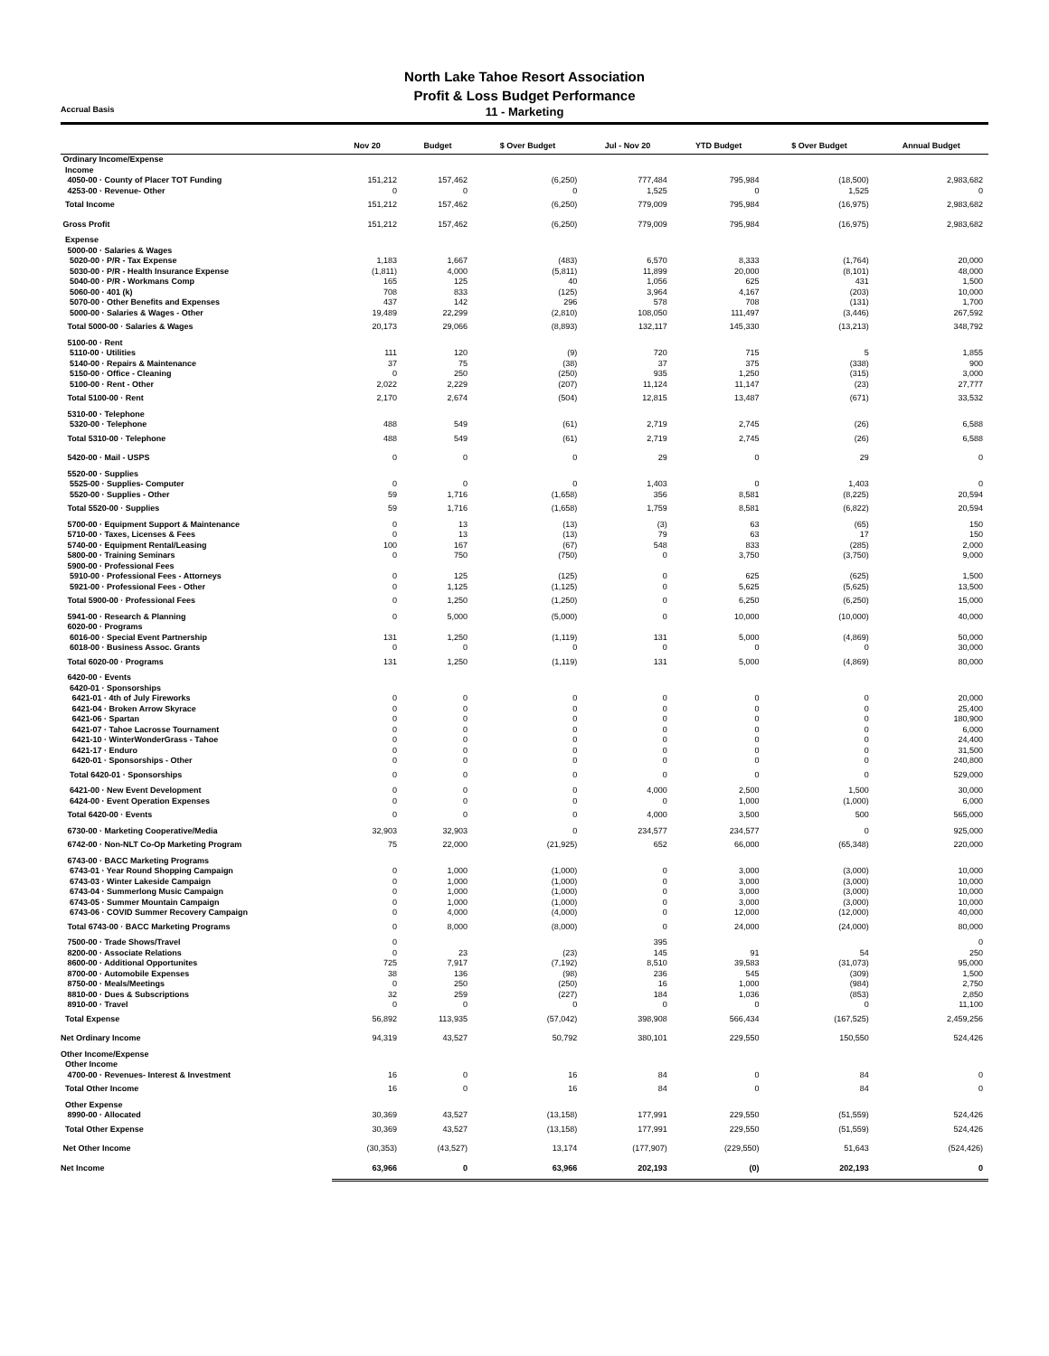North Lake Tahoe Resort Association
Profit & Loss Budget Performance
Accrual Basis
11 - Marketing
| | Nov 20 | Budget | $ Over Budget | Jul - Nov 20 | YTD Budget | $ Over Budget | Annual Budget |
| --- | --- | --- | --- | --- | --- | --- | --- |
| Ordinary Income/Expense | | | | | | | |
| Income | | | | | | | |
| 4050-00 · County of Placer TOT Funding | 151,212 | 157,462 | (6,250) | 777,484 | 795,984 | (18,500) | 2,983,682 |
| 4253-00 · Revenue- Other | 0 | 0 | 0 | 1,525 | 0 | 1,525 | 0 |
| Total Income | 151,212 | 157,462 | (6,250) | 779,009 | 795,984 | (16,975) | 2,983,682 |
| Gross Profit | 151,212 | 157,462 | (6,250) | 779,009 | 795,984 | (16,975) | 2,983,682 |
| Expense | | | | | | | |
| 5000-00 · Salaries & Wages | | | | | | | |
| 5020-00 · P/R - Tax Expense | 1,183 | 1,667 | (483) | 6,570 | 8,333 | (1,764) | 20,000 |
| 5030-00 · P/R - Health Insurance Expense | (1,811) | 4,000 | (5,811) | 11,899 | 20,000 | (8,101) | 48,000 |
| 5040-00 · P/R - Workmans Comp | 165 | 125 | 40 | 1,056 | 625 | 431 | 1,500 |
| 5060-00 · 401 (k) | 708 | 833 | (125) | 3,964 | 4,167 | (203) | 10,000 |
| 5070-00 · Other Benefits and Expenses | 437 | 142 | 296 | 578 | 708 | (131) | 1,700 |
| 5000-00 · Salaries & Wages - Other | 19,489 | 22,299 | (2,810) | 108,050 | 111,497 | (3,446) | 267,592 |
| Total 5000-00 · Salaries & Wages | 20,173 | 29,066 | (8,893) | 132,117 | 145,330 | (13,213) | 348,792 |
| 5100-00 · Rent | | | | | | | |
| 5110-00 · Utilities | 111 | 120 | (9) | 720 | 715 | 5 | 1,855 |
| 5140-00 · Repairs & Maintenance | 37 | 75 | (38) | 37 | 375 | (338) | 900 |
| 5150-00 · Office - Cleaning | 0 | 250 | (250) | 935 | 1,250 | (315) | 3,000 |
| 5100-00 · Rent - Other | 2,022 | 2,229 | (207) | 11,124 | 11,147 | (23) | 27,777 |
| Total 5100-00 · Rent | 2,170 | 2,674 | (504) | 12,815 | 13,487 | (671) | 33,532 |
| 5310-00 · Telephone | | | | | | | |
| 5320-00 · Telephone | 488 | 549 | (61) | 2,719 | 2,745 | (26) | 6,588 |
| Total 5310-00 · Telephone | 488 | 549 | (61) | 2,719 | 2,745 | (26) | 6,588 |
| 5420-00 · Mail - USPS | 0 | 0 | 0 | 29 | 0 | 29 | 0 |
| 5520-00 · Supplies | | | | | | | |
| 5525-00 · Supplies- Computer | 0 | 0 | 0 | 1,403 | 0 | 1,403 | 0 |
| 5520-00 · Supplies - Other | 59 | 1,716 | (1,658) | 356 | 8,581 | (8,225) | 20,594 |
| Total 5520-00 · Supplies | 59 | 1,716 | (1,658) | 1,759 | 8,581 | (6,822) | 20,594 |
| 5700-00 · Equipment Support & Maintenance | 0 | 13 | (13) | (3) | 63 | (65) | 150 |
| 5710-00 · Taxes, Licenses & Fees | 0 | 13 | (13) | 79 | 63 | 17 | 150 |
| 5740-00 · Equipment Rental/Leasing | 100 | 167 | (67) | 548 | 833 | (285) | 2,000 |
| 5800-00 · Training Seminars | 0 | 750 | (750) | 0 | 3,750 | (3,750) | 9,000 |
| 5900-00 · Professional Fees | | | | | | | |
| 5910-00 · Professional Fees - Attorneys | 0 | 125 | (125) | 0 | 625 | (625) | 1,500 |
| 5921-00 · Professional Fees - Other | 0 | 1,125 | (1,125) | 0 | 5,625 | (5,625) | 13,500 |
| Total 5900-00 · Professional Fees | 0 | 1,250 | (1,250) | 0 | 6,250 | (6,250) | 15,000 |
| 5941-00 · Research & Planning | 0 | 5,000 | (5,000) | 0 | 10,000 | (10,000) | 40,000 |
| 6020-00 · Programs | | | | | | | |
| 6016-00 · Special Event Partnership | 131 | 1,250 | (1,119) | 131 | 5,000 | (4,869) | 50,000 |
| 6018-00 · Business Assoc. Grants | 0 | 0 | 0 | 0 | 0 | 0 | 30,000 |
| Total 6020-00 · Programs | 131 | 1,250 | (1,119) | 131 | 5,000 | (4,869) | 80,000 |
| 6420-00 · Events | | | | | | | |
| 6420-01 · Sponsorships | | | | | | | |
| 6421-01 · 4th of July Fireworks | 0 | 0 | 0 | 0 | 0 | 0 | 20,000 |
| 6421-04 · Broken Arrow Skyrace | 0 | 0 | 0 | 0 | 0 | 0 | 25,400 |
| 6421-06 · Spartan | 0 | 0 | 0 | 0 | 0 | 0 | 180,900 |
| 6421-07 · Tahoe Lacrosse Tournament | 0 | 0 | 0 | 0 | 0 | 0 | 6,000 |
| 6421-10 · WinterWonderGrass - Tahoe | 0 | 0 | 0 | 0 | 0 | 0 | 24,400 |
| 6421-17 · Enduro | 0 | 0 | 0 | 0 | 0 | 0 | 31,500 |
| 6420-01 · Sponsorships - Other | 0 | 0 | 0 | 0 | 0 | 0 | 240,800 |
| Total 6420-01 · Sponsorships | 0 | 0 | 0 | 0 | 0 | 0 | 529,000 |
| 6421-00 · New Event Development | 0 | 0 | 0 | 4,000 | 2,500 | 1,500 | 30,000 |
| 6424-00 · Event Operation Expenses | 0 | 0 | 0 | 0 | 1,000 | (1,000) | 6,000 |
| Total 6420-00 · Events | 0 | 0 | 0 | 4,000 | 3,500 | 500 | 565,000 |
| 6730-00 · Marketing Cooperative/Media | 32,903 | 32,903 | 0 | 234,577 | 234,577 | 0 | 925,000 |
| 6742-00 · Non-NLT Co-Op Marketing Program | 75 | 22,000 | (21,925) | 652 | 66,000 | (65,348) | 220,000 |
| 6743-00 · BACC Marketing Programs | | | | | | | |
| 6743-01 · Year Round Shopping Campaign | 0 | 1,000 | (1,000) | 0 | 3,000 | (3,000) | 10,000 |
| 6743-03 · Winter Lakeside Campaign | 0 | 1,000 | (1,000) | 0 | 3,000 | (3,000) | 10,000 |
| 6743-04 · Summerlong Music Campaign | 0 | 1,000 | (1,000) | 0 | 3,000 | (3,000) | 10,000 |
| 6743-05 · Summer Mountain Campaign | 0 | 1,000 | (1,000) | 0 | 3,000 | (3,000) | 10,000 |
| 6743-06 · COVID Summer Recovery Campaign | 0 | 4,000 | (4,000) | 0 | 12,000 | (12,000) | 40,000 |
| Total 6743-00 · BACC Marketing Programs | 0 | 8,000 | (8,000) | 0 | 24,000 | (24,000) | 80,000 |
| 7500-00 · Trade Shows/Travel | 0 | | | 395 | | | 0 |
| 8200-00 · Associate Relations | 0 | 23 | (23) | 145 | 91 | 54 | 250 |
| 8600-00 · Additional Opportunites | 725 | 7,917 | (7,192) | 8,510 | 39,583 | (31,073) | 95,000 |
| 8700-00 · Automobile Expenses | 38 | 136 | (98) | 236 | 545 | (309) | 1,500 |
| 8750-00 · Meals/Meetings | 0 | 250 | (250) | 16 | 1,000 | (984) | 2,750 |
| 8810-00 · Dues & Subscriptions | 32 | 259 | (227) | 184 | 1,036 | (853) | 2,850 |
| 8910-00 · Travel | 0 | 0 | 0 | 0 | 0 | 0 | 11,100 |
| Total Expense | 56,892 | 113,935 | (57,042) | 398,908 | 566,434 | (167,525) | 2,459,256 |
| Net Ordinary Income | 94,319 | 43,527 | 50,792 | 380,101 | 229,550 | 150,550 | 524,426 |
| Other Income/Expense | | | | | | | |
| Other Income | | | | | | | |
| 4700-00 · Revenues- Interest & Investment | 16 | 0 | 16 | 84 | 0 | 84 | 0 |
| Total Other Income | 16 | 0 | 16 | 84 | 0 | 84 | 0 |
| Other Expense | | | | | | | |
| 8990-00 · Allocated | 30,369 | 43,527 | (13,158) | 177,991 | 229,550 | (51,559) | 524,426 |
| Total Other Expense | 30,369 | 43,527 | (13,158) | 177,991 | 229,550 | (51,559) | 524,426 |
| Net Other Income | (30,353) | (43,527) | 13,174 | (177,907) | (229,550) | 51,643 | (524,426) |
| Net Income | 63,966 | 0 | 63,966 | 202,193 | (0) | 202,193 | 0 |